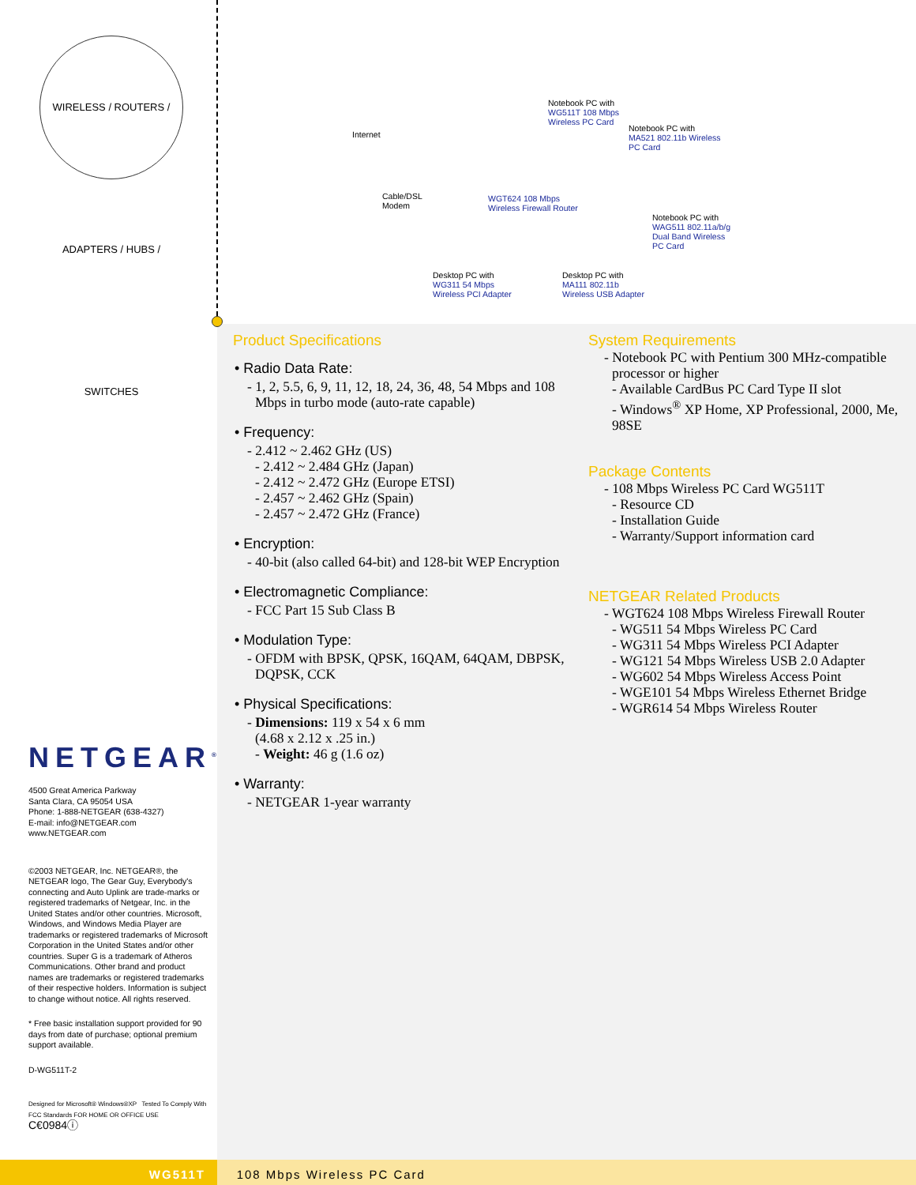WIRELESS / ROUTERS / ADAPTERS / HUBS / SWITCHES
Internet
Notebook PC with
WG511T 108 Mbps
Wireless PC Card
Notebook PC with
MA521 802.11b Wireless
PC Card
Cable/DSL
Modem
WGT624 108 Mbps
Wireless Firewall Router
Notebook PC with
WAG511 802.11a/b/g
Dual Band Wireless
PC Card
Desktop PC with
WG311 54 Mbps
Wireless PCI Adapter
Desktop PC with
MA111 802.11b
Wireless USB Adapter
Product Specifications
• Radio Data Rate:
- 1, 2, 5.5, 6, 9, 11, 12, 18, 24, 36, 48, 54 Mbps and 108 Mbps in turbo mode (auto-rate capable)
• Frequency:
- 2.412 ~ 2.462 GHz (US)
- 2.412 ~ 2.484 GHz (Japan)
- 2.412 ~ 2.472 GHz (Europe ETSI)
- 2.457 ~ 2.462 GHz (Spain)
- 2.457 ~ 2.472 GHz (France)
• Encryption:
- 40-bit (also called 64-bit) and 128-bit WEP Encryption
• Electromagnetic Compliance:
- FCC Part 15 Sub Class B
• Modulation Type:
- OFDM with BPSK, QPSK, 16QAM, 64QAM, DBPSK, DQPSK, CCK
• Physical Specifications:
- Dimensions: 119 x 54 x 6 mm
(4.68 x 2.12 x .25 in.)
- Weight: 46 g (1.6 oz)
• Warranty:
- NETGEAR 1-year warranty
System Requirements
- Notebook PC with Pentium 300 MHz-compatible processor or higher
- Available CardBus PC Card Type II slot
- Windows<sup>®</sup> XP Home, XP Professional, 2000, Me, 98SE
Package Contents
- 108 Mbps Wireless PC Card WG511T
- Resource CD
- Installation Guide
- Warranty/Support information card
NETGEAR Related Products
- WGT624 108 Mbps Wireless Firewall Router
- WG511 54 Mbps Wireless PC Card
- WG311 54 Mbps Wireless PCI Adapter
- WG121 54 Mbps Wireless USB 2.0 Adapter
- WG602 54 Mbps Wireless Access Point
- WGE101 54 Mbps Wireless Ethernet Bridge
- WGR614 54 Mbps Wireless Router
NETGEAR<sup>®</sup>
4500 Great America Parkway
Santa Clara, CA 95054 USA
Phone: 1-888-NETGEAR (638-4327)
E-mail: info@NETGEAR.com
www.NETGEAR.com
©2003 NETGEAR, Inc. NETGEAR®, the NETGEAR logo, The Gear Guy, Everybody's connecting and Auto Uplink are trade-marks or registered trademarks of Netgear, Inc. in the United States and/or other countries. Microsoft, Windows, and Windows Media Player are trademarks or registered trademarks of Microsoft Corporation in the United States and/or other countries. Super G is a trademark of Atheros Communications. Other brand and product names are trademarks or registered trademarks of their respective holders. Information is subject to change without notice. All rights reserved.
* Free basic installation support provided for 90 days from date of purchase; optional premium support available.
D-WG511T-2
Designed for Microsoft® Windows®XP Tested To Comply With FCC Standards FOR HOME OR OFFICE USE C€0984ⓘ
WG511T 108 Mbps Wireless PC Card